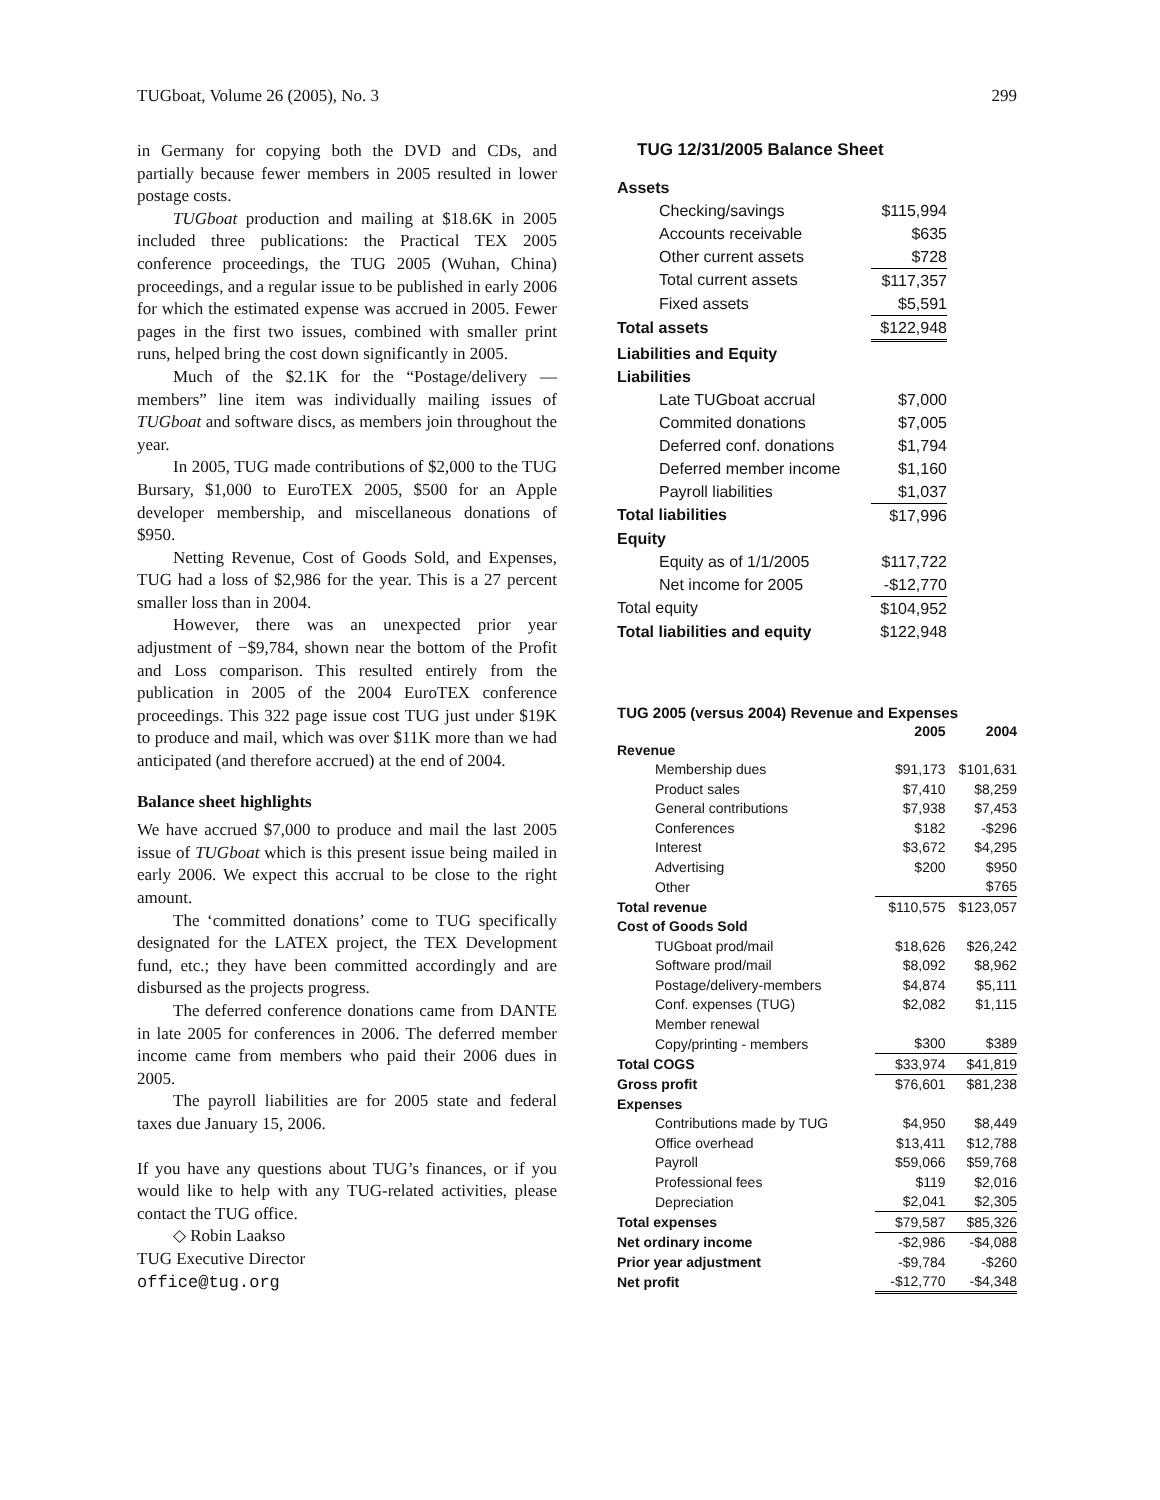TUGboat, Volume 26 (2005), No. 3 299
in Germany for copying both the DVD and CDs, and partially because fewer members in 2005 resulted in lower postage costs.
TUGboat production and mailing at $18.6K in 2005 included three publications: the Practical TEX 2005 conference proceedings, the TUG 2005 (Wuhan, China) proceedings, and a regular issue to be published in early 2006 for which the estimated expense was accrued in 2005. Fewer pages in the first two issues, combined with smaller print runs, helped bring the cost down significantly in 2005.
Much of the $2.1K for the “Postage/delivery — members” line item was individually mailing issues of TUGboat and software discs, as members join throughout the year.
In 2005, TUG made contributions of $2,000 to the TUG Bursary, $1,000 to EuroTEX 2005, $500 for an Apple developer membership, and miscellaneous donations of $950.
Netting Revenue, Cost of Goods Sold, and Expenses, TUG had a loss of $2,986 for the year. This is a 27 percent smaller loss than in 2004.
However, there was an unexpected prior year adjustment of −$9,784, shown near the bottom of the Profit and Loss comparison. This resulted entirely from the publication in 2005 of the 2004 EuroTEX conference proceedings. This 322 page issue cost TUG just under $19K to produce and mail, which was over $11K more than we had anticipated (and therefore accrued) at the end of 2004.
Balance sheet highlights
We have accrued $7,000 to produce and mail the last 2005 issue of TUGboat which is this present issue being mailed in early 2006. We expect this accrual to be close to the right amount.
The ‘committed donations’ come to TUG specifically designated for the LATEX project, the TEX Development fund, etc.; they have been committed accordingly and are disbursed as the projects progress.
The deferred conference donations came from DANTE in late 2005 for conferences in 2006. The deferred member income came from members who paid their 2006 dues in 2005.
The payroll liabilities are for 2005 state and federal taxes due January 15, 2006.
If you have any questions about TUG’s finances, or if you would like to help with any TUG-related activities, please contact the TUG office.
◇ Robin Laakso
TUG Executive Director
office@tug.org
TUG 12/31/2005 Balance Sheet
| Assets | |
| Checking/savings | $115,994 |
| Accounts receivable | $635 |
| Other current assets | $728 |
| Total current assets | $117,357 |
| Fixed assets | $5,591 |
| Total assets | $122,948 |
| Liabilities and Equity | |
| Liabilities | |
| Late TUGboat accrual | $7,000 |
| Commited donations | $7,005 |
| Deferred conf. donations | $1,794 |
| Deferred member income | $1,160 |
| Payroll liabilities | $1,037 |
| Total liabilities | $17,996 |
| Equity | |
| Equity as of 1/1/2005 | $117,722 |
| Net income for 2005 | -$12,770 |
| Total equity | $104,952 |
| Total liabilities and equity | $122,948 |
| TUG 2005 (versus 2004) Revenue and Expenses | | |
| --- | --- | --- |
| | 2005 | 2004 |
| Revenue | | |
| Membership dues | $91,173 | $101,631 |
| Product sales | $7,410 | $8,259 |
| General contributions | $7,938 | $7,453 |
| Conferences | $182 | -$296 |
| Interest | $3,672 | $4,295 |
| Advertising | $200 | $950 |
| Other | | $765 |
| Total revenue | $110,575 | $123,057 |
| Cost of Goods Sold | | |
| TUGboat prod/mail | $18,626 | $26,242 |
| Software prod/mail | $8,092 | $8,962 |
| Postage/delivery-members | $4,874 | $5,111 |
| Conf. expenses (TUG) | $2,082 | $1,115 |
| Member renewal | | |
| Copy/printing - members | $300 | $389 |
| Total COGS | $33,974 | $41,819 |
| Gross profit | $76,601 | $81,238 |
| Expenses | | |
| Contributions made by TUG | $4,950 | $8,449 |
| Office overhead | $13,411 | $12,788 |
| Payroll | $59,066 | $59,768 |
| Professional fees | $119 | $2,016 |
| Depreciation | $2,041 | $2,305 |
| Total expenses | $79,587 | $85,326 |
| Net ordinary income | -$2,986 | -$4,088 |
| Prior year adjustment | -$9,784 | -$260 |
| Net profit | -$12,770 | -$4,348 |